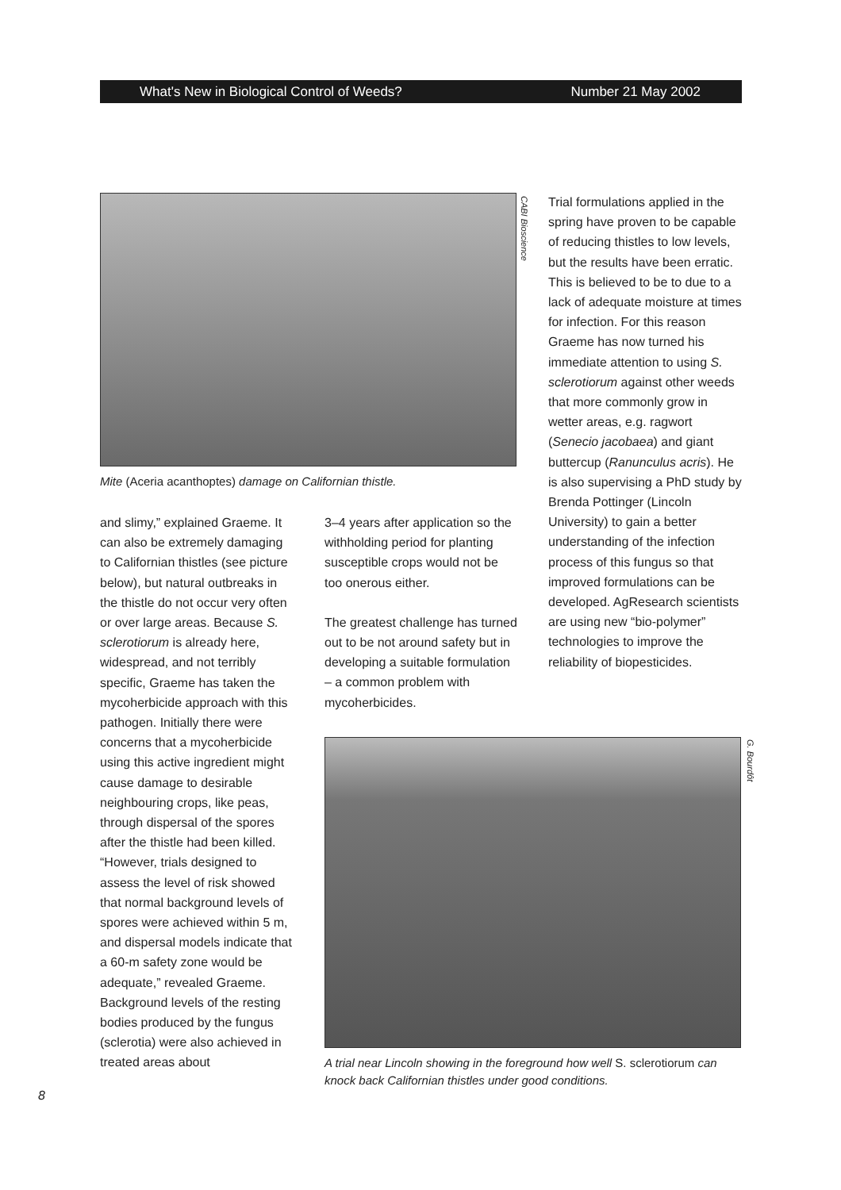What's New in Biological Control of Weeds? Number 21 May 2002
Mite (Aceria acanthoptes) damage on Californian thistle.
CABI Bioscience
and slimy,” explained Graeme. It can also be extremely damaging to Californian thistles (see picture below), but natural outbreaks in the thistle do not occur very often or over large areas. Because S. sclerotiorum is already here, widespread, and not terribly specific, Graeme has taken the mycoherbicide approach with this pathogen. Initially there were concerns that a mycoherbicide using this active ingredient might cause damage to desirable neighbouring crops, like peas, through dispersal of the spores after the thistle had been killed. “However, trials designed to assess the level of risk showed that normal background levels of spores were achieved within 5 m, and dispersal models indicate that a 60-m safety zone would be adequate,” revealed Graeme. Background levels of the resting bodies produced by the fungus (sclerotia) were also achieved in treated areas about
3–4 years after application so the withholding period for planting susceptible crops would not be too onerous either.
The greatest challenge has turned out to be not around safety but in developing a suitable formulation – a common problem with mycoherbicides.
Trial formulations applied in the spring have proven to be capable of reducing thistles to low levels, but the results have been erratic. This is believed to be to due to a lack of adequate moisture at times for infection. For this reason Graeme has now turned his immediate attention to using S. sclerotiorum against other weeds that more commonly grow in wetter areas, e.g. ragwort (Senecio jacobaea) and giant buttercup (Ranunculus acris). He is also supervising a PhD study by Brenda Pottinger (Lincoln University) to gain a better understanding of the infection process of this fungus so that improved formulations can be developed. AgResearch scientists are using new “bio-polymer” technologies to improve the reliability of biopesticides.
A trial near Lincoln showing in the foreground how well S. sclerotiorum can knock back Californian thistles under good conditions.
G. Bourdôt
8